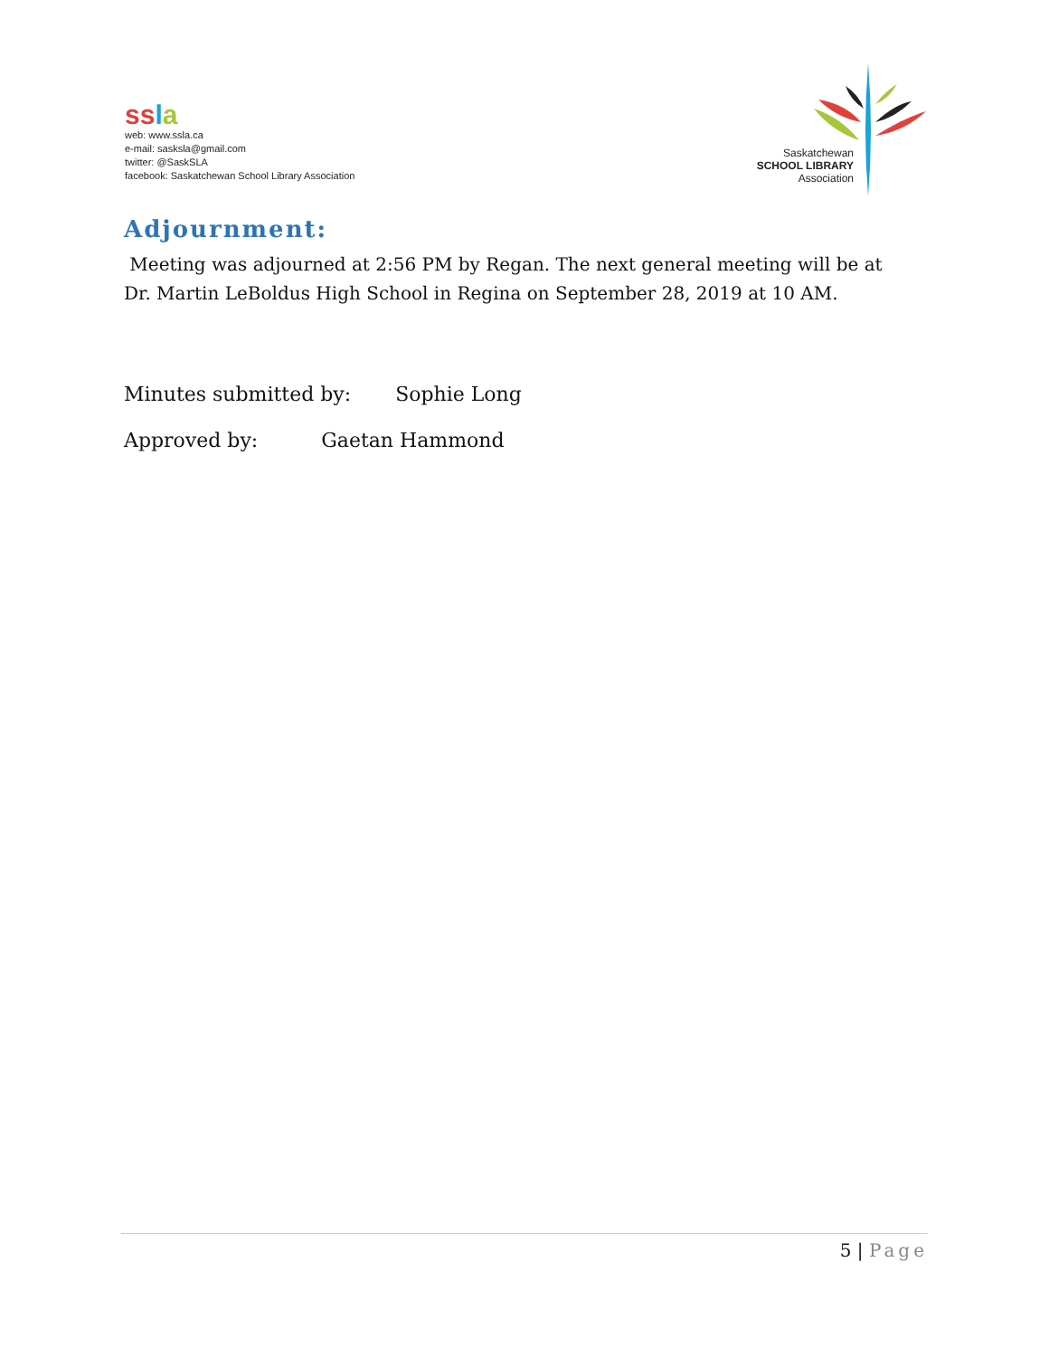ss la
web: www.ssla.ca
e-mail: sasksla@gmail.com
twitter: @SaskSLA
facebook: Saskatchewan School Library Association
Saskatchewan
SCHOOL LIBRARY
Association
Adjournment:
Meeting was adjourned at 2:56 PM by Regan. The next general meeting will be at Dr. Martin LeBoldus High School in Regina on September 28, 2019 at 10 AM.
Minutes submitted by: Sophie Long
Approved by: Gaetan Hammond
5 | Page